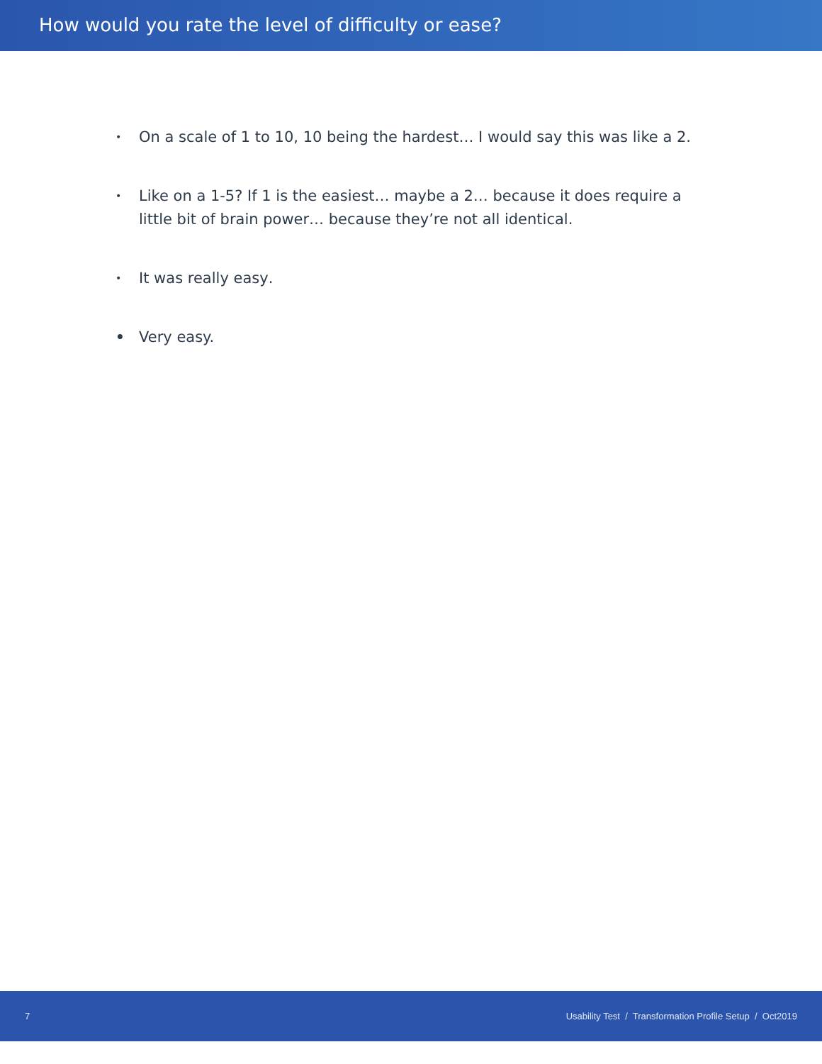How would you rate the level of difficulty or ease?
• On a scale of 1 to 10, 10 being the hardest… I would say this was like a 2.
• Like on a 1-5? If 1 is the easiest… maybe a 2… because it does require a little bit of brain power… because they’re not all identical.
• It was really easy.
• Very easy.
7 Usability Test / Transformation Profile Setup / Oct2019